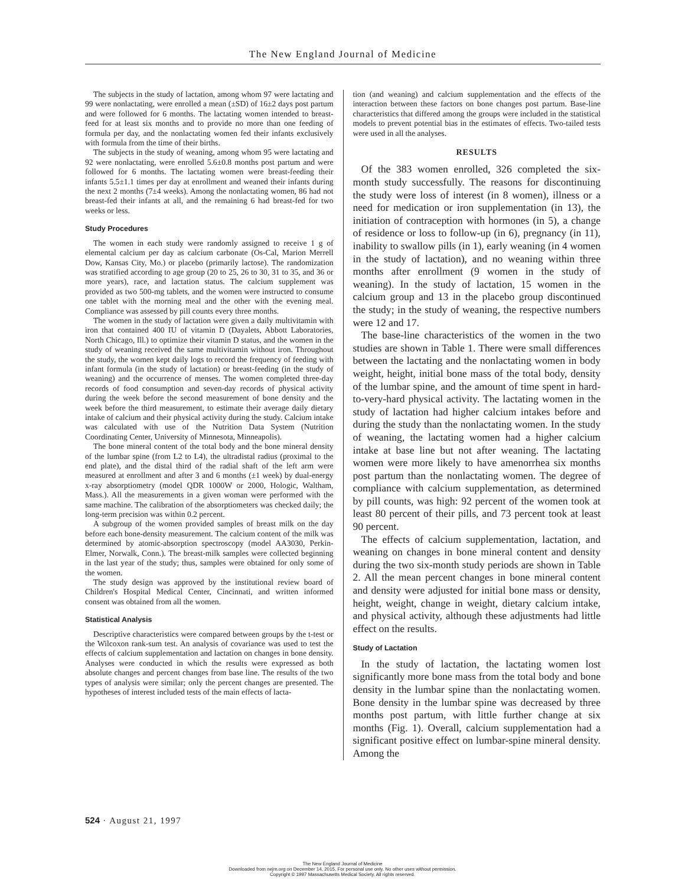The New England Journal of Medicine
The subjects in the study of lactation, among whom 97 were lactating and 99 were nonlactating, were enrolled a mean (±SD) of 16±2 days post partum and were followed for 6 months. The lactating women intended to breast-feed for at least six months and to provide no more than one feeding of formula per day, and the nonlactating women fed their infants exclusively with formula from the time of their births.
The subjects in the study of weaning, among whom 95 were lactating and 92 were nonlactating, were enrolled 5.6±0.8 months post partum and were followed for 6 months. The lactating women were breast-feeding their infants 5.5±1.1 times per day at enrollment and weaned their infants during the next 2 months (7±4 weeks). Among the nonlactating women, 86 had not breast-fed their infants at all, and the remaining 6 had breast-fed for two weeks or less.
Study Procedures
The women in each study were randomly assigned to receive 1 g of elemental calcium per day as calcium carbonate (Os-Cal, Marion Merrell Dow, Kansas City, Mo.) or placebo (primarily lactose). The randomization was stratified according to age group (20 to 25, 26 to 30, 31 to 35, and 36 or more years), race, and lactation status. The calcium supplement was provided as two 500-mg tablets, and the women were instructed to consume one tablet with the morning meal and the other with the evening meal. Compliance was assessed by pill counts every three months.
The women in the study of lactation were given a daily multivitamin with iron that contained 400 IU of vitamin D (Dayalets, Abbott Laboratories, North Chicago, Ill.) to optimize their vitamin D status, and the women in the study of weaning received the same multivitamin without iron. Throughout the study, the women kept daily logs to record the frequency of feeding with infant formula (in the study of lactation) or breast-feeding (in the study of weaning) and the occurrence of menses. The women completed three-day records of food consumption and seven-day records of physical activity during the week before the second measurement of bone density and the week before the third measurement, to estimate their average daily dietary intake of calcium and their physical activity during the study. Calcium intake was calculated with use of the Nutrition Data System (Nutrition Coordinating Center, University of Minnesota, Minneapolis).
The bone mineral content of the total body and the bone mineral density of the lumbar spine (from L2 to L4), the ultradistal radius (proximal to the end plate), and the distal third of the radial shaft of the left arm were measured at enrollment and after 3 and 6 months (±1 week) by dual-energy x-ray absorptiometry (model QDR 1000W or 2000, Hologic, Waltham, Mass.). All the measurements in a given woman were performed with the same machine. The calibration of the absorptiometers was checked daily; the long-term precision was within 0.2 percent.
A subgroup of the women provided samples of breast milk on the day before each bone-density measurement. The calcium content of the milk was determined by atomic-absorption spectroscopy (model AA3030, Perkin-Elmer, Norwalk, Conn.). The breast-milk samples were collected beginning in the last year of the study; thus, samples were obtained for only some of the women.
The study design was approved by the institutional review board of Children's Hospital Medical Center, Cincinnati, and written informed consent was obtained from all the women.
Statistical Analysis
Descriptive characteristics were compared between groups by the t-test or the Wilcoxon rank-sum test. An analysis of covariance was used to test the effects of calcium supplementation and lactation on changes in bone density. Analyses were conducted in which the results were expressed as both absolute changes and percent changes from base line. The results of the two types of analysis were similar; only the percent changes are presented. The hypotheses of interest included tests of the main effects of lacta-
tion (and weaning) and calcium supplementation and the effects of the interaction between these factors on bone changes post partum. Base-line characteristics that differed among the groups were included in the statistical models to prevent potential bias in the estimates of effects. Two-tailed tests were used in all the analyses.
RESULTS
Of the 383 women enrolled, 326 completed the six-month study successfully. The reasons for discontinuing the study were loss of interest (in 8 women), illness or a need for medication or iron supplementation (in 13), the initiation of contraception with hormones (in 5), a change of residence or loss to follow-up (in 6), pregnancy (in 11), inability to swallow pills (in 1), early weaning (in 4 women in the study of lactation), and no weaning within three months after enrollment (9 women in the study of weaning). In the study of lactation, 15 women in the calcium group and 13 in the placebo group discontinued the study; in the study of weaning, the respective numbers were 12 and 17.
The base-line characteristics of the women in the two studies are shown in Table 1. There were small differences between the lactating and the nonlactating women in body weight, height, initial bone mass of the total body, density of the lumbar spine, and the amount of time spent in hard-to-very-hard physical activity. The lactating women in the study of lactation had higher calcium intakes before and during the study than the nonlactating women. In the study of weaning, the lactating women had a higher calcium intake at base line but not after weaning. The lactating women were more likely to have amenorrhea six months post partum than the nonlactating women. The degree of compliance with calcium supplementation, as determined by pill counts, was high: 92 percent of the women took at least 80 percent of their pills, and 73 percent took at least 90 percent.
The effects of calcium supplementation, lactation, and weaning on changes in bone mineral content and density during the two six-month study periods are shown in Table 2. All the mean percent changes in bone mineral content and density were adjusted for initial bone mass or density, height, weight, change in weight, dietary calcium intake, and physical activity, although these adjustments had little effect on the results.
Study of Lactation
In the study of lactation, the lactating women lost significantly more bone mass from the total body and bone density in the lumbar spine than the nonlactating women. Bone density in the lumbar spine was decreased by three months post partum, with little further change at six months (Fig. 1). Overall, calcium supplementation had a significant positive effect on lumbar-spine mineral density. Among the
524 · August 21, 1997
The New England Journal of Medicine
Downloaded from nejm.org on December 14, 2015. For personal use only. No other uses without permission.
Copyright © 1997 Massachusetts Medical Society. All rights reserved.